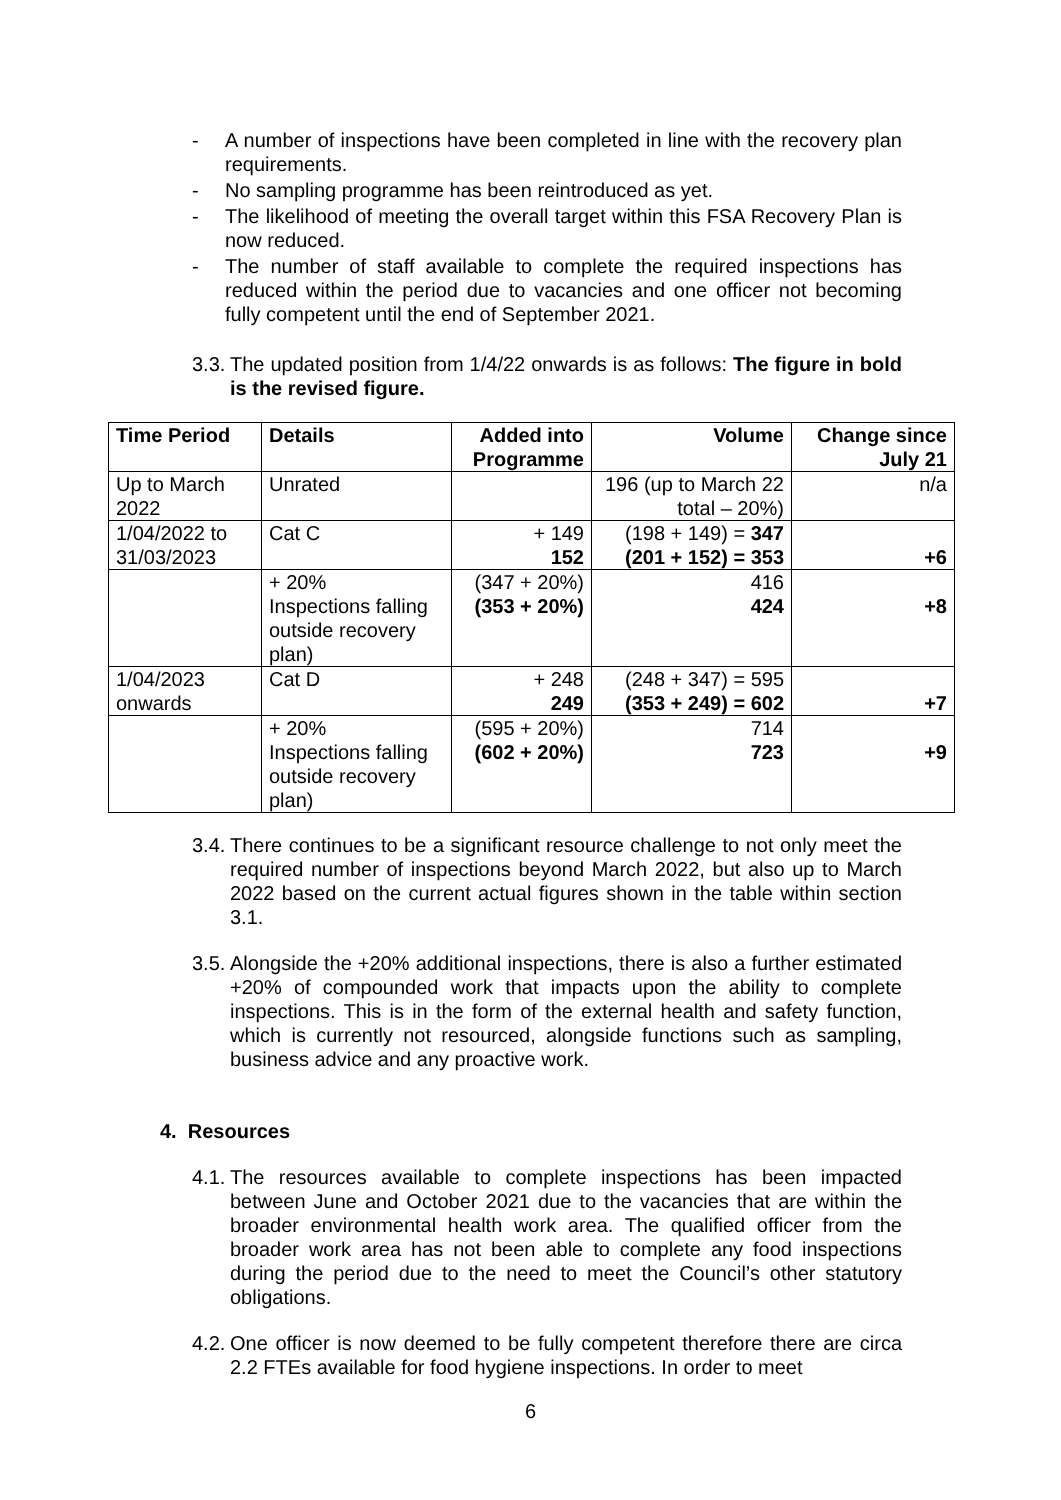- A number of inspections have been completed in line with the recovery plan requirements.
- No sampling programme has been reintroduced as yet.
- The likelihood of meeting the overall target within this FSA Recovery Plan is now reduced.
- The number of staff available to complete the required inspections has reduced within the period due to vacancies and one officer not becoming fully competent until the end of September 2021.
3.3. The updated position from 1/4/22 onwards is as follows: The figure in bold is the revised figure.
| Time Period | Details | Added into Programme | Volume | Change since July 21 |
| --- | --- | --- | --- | --- |
| Up to March 2022 | Unrated | | 196 (up to March 22 total – 20%) | n/a |
| 1/04/2022 to 31/03/2023 | Cat C | + 149 152 | (198 + 149) = 347 (201 + 152) = 353 | +6 |
| | + 20% Inspections falling outside recovery plan) | (347 + 20%) (353 + 20%) | 416 424 | +8 |
| 1/04/2023 onwards | Cat D | + 248 249 | (248 + 347) = 595 (353 + 249) = 602 | +7 |
| | + 20% Inspections falling outside recovery plan) | (595 + 20%) (602 + 20%) | 714 723 | +9 |
3.4.
There continues to be a significant resource challenge to not only meet the required number of inspections beyond March 2022, but also up to March 2022 based on the current actual figures shown in the table within section 3.1.
3.5.
Alongside the +20% additional inspections, there is also a further estimated +20% of compounded work that impacts upon the ability to complete inspections. This is in the form of the external health and safety function, which is currently not resourced, alongside functions such as sampling, business advice and any proactive work.
4. Resources
4.1.
The resources available to complete inspections has been impacted between June and October 2021 due to the vacancies that are within the broader environmental health work area. The qualified officer from the broader work area has not been able to complete any food inspections during the period due to the need to meet the Council’s other statutory obligations.
4.2.
One officer is now deemed to be fully competent therefore there are circa 2.2 FTEs available for food hygiene inspections. In order to meet
6